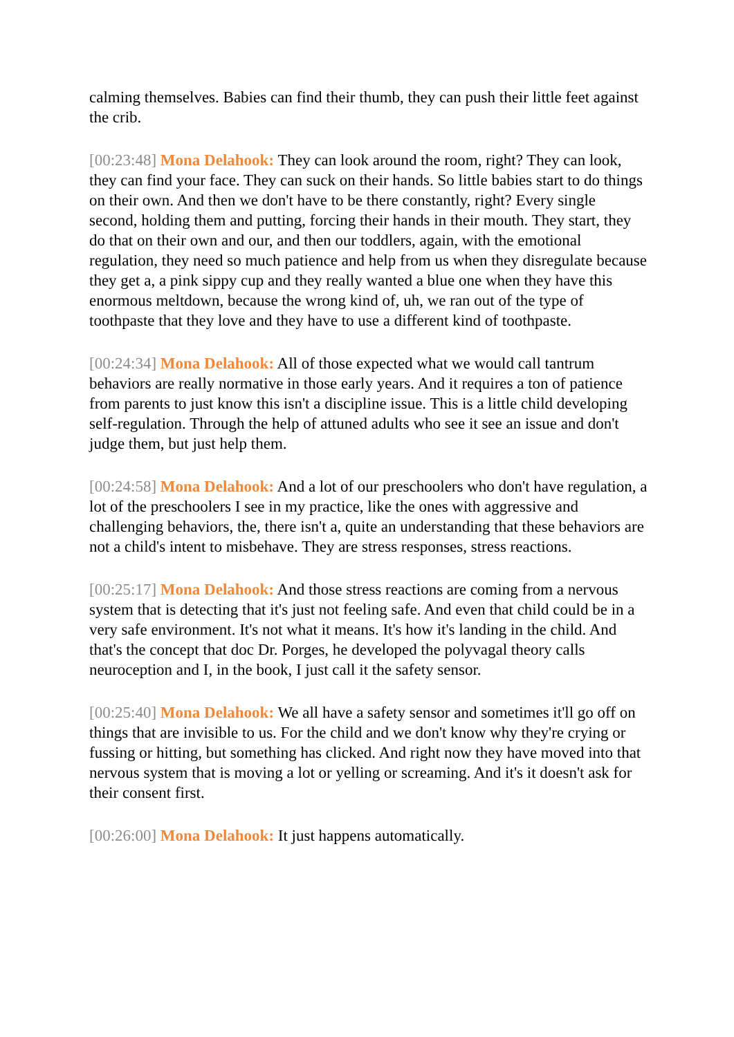calming themselves. Babies can find their thumb, they can push their little feet against the crib.
[00:23:48] Mona Delahook: They can look around the room, right? They can look, they can find your face. They can suck on their hands. So little babies start to do things on their own. And then we don't have to be there constantly, right? Every single second, holding them and putting, forcing their hands in their mouth. They start, they do that on their own and our, and then our toddlers, again, with the emotional regulation, they need so much patience and help from us when they disregulate because they get a, a pink sippy cup and they really wanted a blue one when they have this enormous meltdown, because the wrong kind of, uh, we ran out of the type of toothpaste that they love and they have to use a different kind of toothpaste.
[00:24:34] Mona Delahook: All of those expected what we would call tantrum behaviors are really normative in those early years. And it requires a ton of patience from parents to just know this isn't a discipline issue. This is a little child developing self-regulation. Through the help of attuned adults who see it see an issue and don't judge them, but just help them.
[00:24:58] Mona Delahook: And a lot of our preschoolers who don't have regulation, a lot of the preschoolers I see in my practice, like the ones with aggressive and challenging behaviors, the, there isn't a, quite an understanding that these behaviors are not a child's intent to misbehave. They are stress responses, stress reactions.
[00:25:17] Mona Delahook: And those stress reactions are coming from a nervous system that is detecting that it's just not feeling safe. And even that child could be in a very safe environment. It's not what it means. It's how it's landing in the child. And that's the concept that doc Dr. Porges, he developed the polyvagal theory calls neuroception and I, in the book, I just call it the safety sensor.
[00:25:40] Mona Delahook: We all have a safety sensor and sometimes it'll go off on things that are invisible to us. For the child and we don't know why they're crying or fussing or hitting, but something has clicked. And right now they have moved into that nervous system that is moving a lot or yelling or screaming. And it's it doesn't ask for their consent first.
[00:26:00] Mona Delahook: It just happens automatically.